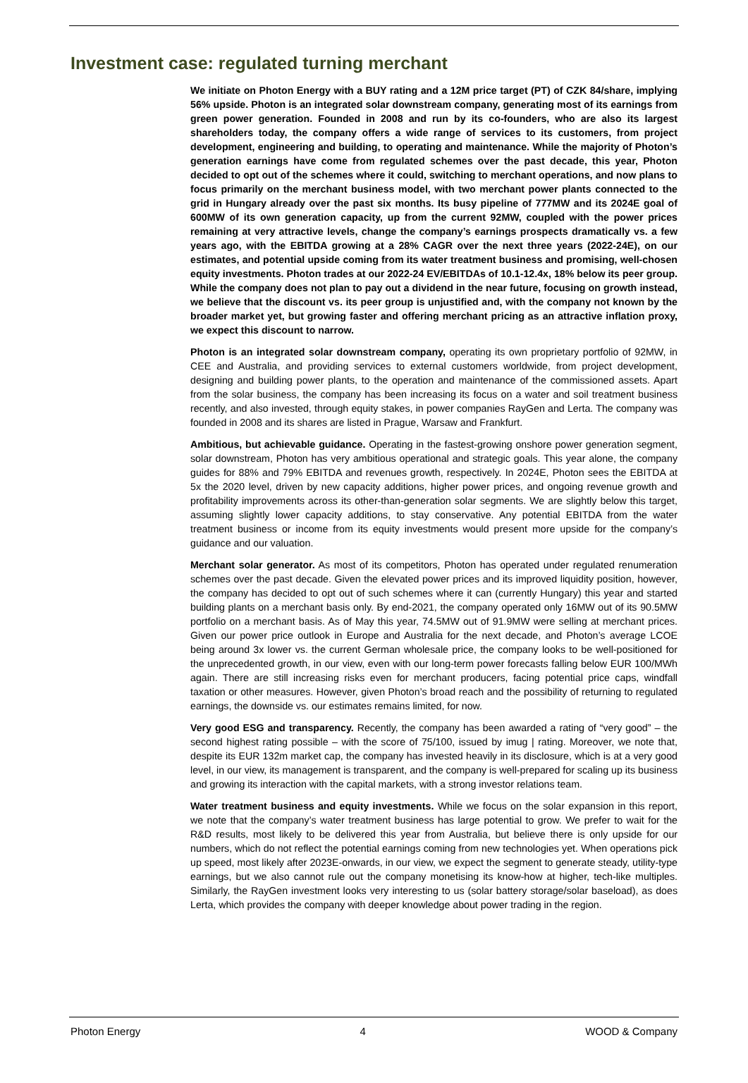Investment case: regulated turning merchant
We initiate on Photon Energy with a BUY rating and a 12M price target (PT) of CZK 84/share, implying 56% upside. Photon is an integrated solar downstream company, generating most of its earnings from green power generation. Founded in 2008 and run by its co-founders, who are also its largest shareholders today, the company offers a wide range of services to its customers, from project development, engineering and building, to operating and maintenance. While the majority of Photon’s generation earnings have come from regulated schemes over the past decade, this year, Photon decided to opt out of the schemes where it could, switching to merchant operations, and now plans to focus primarily on the merchant business model, with two merchant power plants connected to the grid in Hungary already over the past six months. Its busy pipeline of 777MW and its 2024E goal of 600MW of its own generation capacity, up from the current 92MW, coupled with the power prices remaining at very attractive levels, change the company’s earnings prospects dramatically vs. a few years ago, with the EBITDA growing at a 28% CAGR over the next three years (2022-24E), on our estimates, and potential upside coming from its water treatment business and promising, well-chosen equity investments. Photon trades at our 2022-24 EV/EBITDAs of 10.1-12.4x, 18% below its peer group. While the company does not plan to pay out a dividend in the near future, focusing on growth instead, we believe that the discount vs. its peer group is unjustified and, with the company not known by the broader market yet, but growing faster and offering merchant pricing as an attractive inflation proxy, we expect this discount to narrow.
Photon is an integrated solar downstream company, operating its own proprietary portfolio of 92MW, in CEE and Australia, and providing services to external customers worldwide, from project development, designing and building power plants, to the operation and maintenance of the commissioned assets. Apart from the solar business, the company has been increasing its focus on a water and soil treatment business recently, and also invested, through equity stakes, in power companies RayGen and Lerta. The company was founded in 2008 and its shares are listed in Prague, Warsaw and Frankfurt.
Ambitious, but achievable guidance. Operating in the fastest-growing onshore power generation segment, solar downstream, Photon has very ambitious operational and strategic goals. This year alone, the company guides for 88% and 79% EBITDA and revenues growth, respectively. In 2024E, Photon sees the EBITDA at 5x the 2020 level, driven by new capacity additions, higher power prices, and ongoing revenue growth and profitability improvements across its other-than-generation solar segments. We are slightly below this target, assuming slightly lower capacity additions, to stay conservative. Any potential EBITDA from the water treatment business or income from its equity investments would present more upside for the company’s guidance and our valuation.
Merchant solar generator. As most of its competitors, Photon has operated under regulated renumeration schemes over the past decade. Given the elevated power prices and its improved liquidity position, however, the company has decided to opt out of such schemes where it can (currently Hungary) this year and started building plants on a merchant basis only. By end-2021, the company operated only 16MW out of its 90.5MW portfolio on a merchant basis. As of May this year, 74.5MW out of 91.9MW were selling at merchant prices. Given our power price outlook in Europe and Australia for the next decade, and Photon’s average LCOE being around 3x lower vs. the current German wholesale price, the company looks to be well-positioned for the unprecedented growth, in our view, even with our long-term power forecasts falling below EUR 100/MWh again. There are still increasing risks even for merchant producers, facing potential price caps, windfall taxation or other measures. However, given Photon’s broad reach and the possibility of returning to regulated earnings, the downside vs. our estimates remains limited, for now.
Very good ESG and transparency. Recently, the company has been awarded a rating of “very good” – the second highest rating possible – with the score of 75/100, issued by imug | rating. Moreover, we note that, despite its EUR 132m market cap, the company has invested heavily in its disclosure, which is at a very good level, in our view, its management is transparent, and the company is well-prepared for scaling up its business and growing its interaction with the capital markets, with a strong investor relations team.
Water treatment business and equity investments. While we focus on the solar expansion in this report, we note that the company’s water treatment business has large potential to grow. We prefer to wait for the R&D results, most likely to be delivered this year from Australia, but believe there is only upside for our numbers, which do not reflect the potential earnings coming from new technologies yet. When operations pick up speed, most likely after 2023E-onwards, in our view, we expect the segment to generate steady, utility-type earnings, but we also cannot rule out the company monetising its know-how at higher, tech-like multiples. Similarly, the RayGen investment looks very interesting to us (solar battery storage/solar baseload), as does Lerta, which provides the company with deeper knowledge about power trading in the region.
Photon Energy 4 WOOD & Company